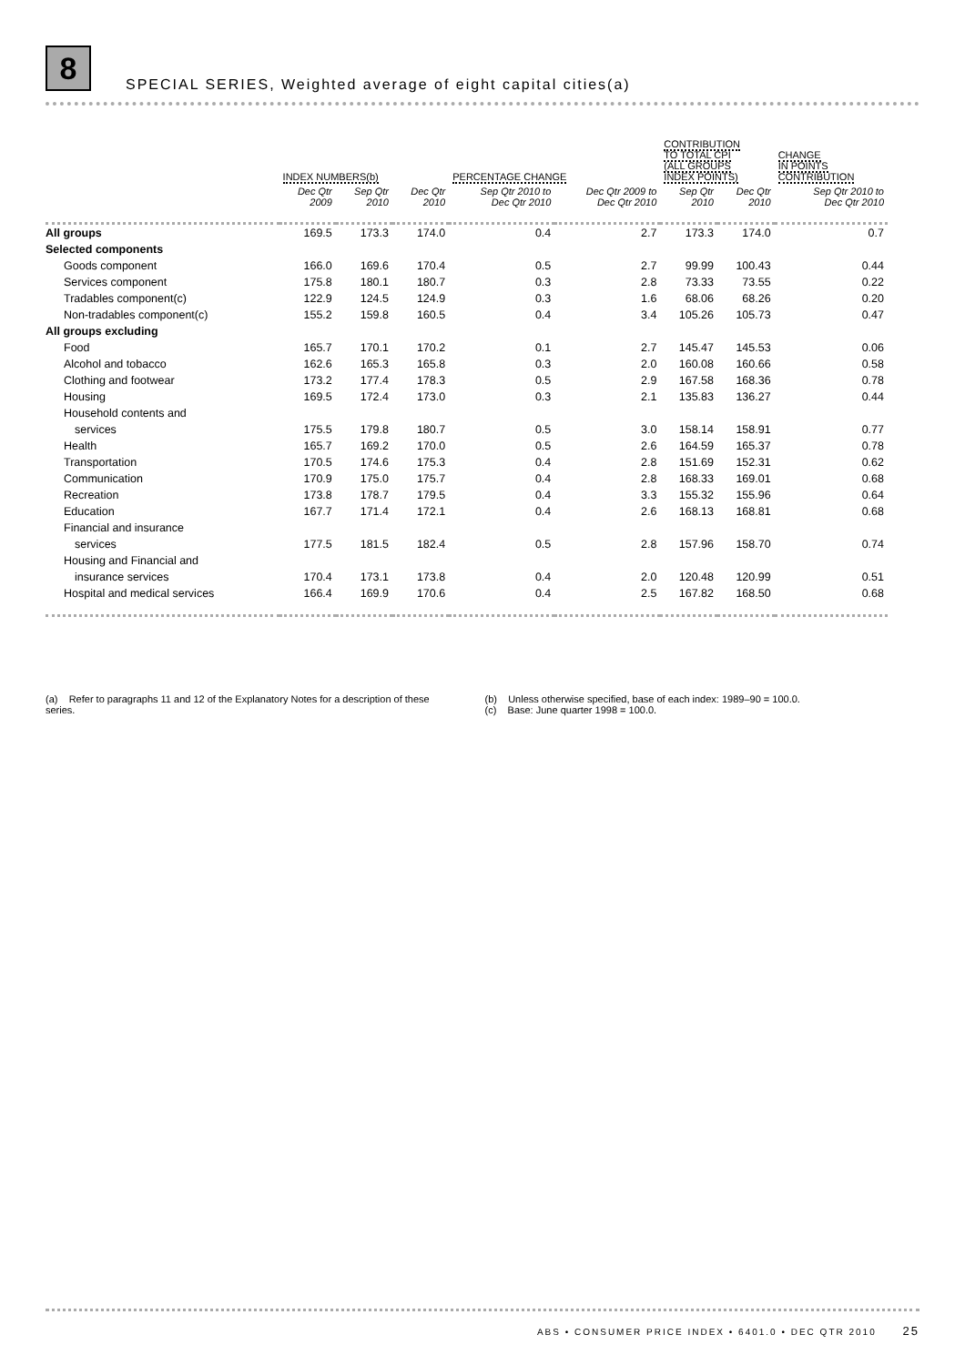8 SPECIAL SERIES, Weighted average of eight capital cities(a)
| | INDEX NUMBERS(b) | | | PERCENTAGE CHANGE | | CONTRIBUTION TO TOTAL CPI (ALL GROUPS INDEX POINTS) | | CHANGE IN POINTS CONTRIBUTION |
| --- | --- | --- | --- | --- | --- | --- | --- | --- |
| | Dec Qtr 2009 | Sep Qtr 2010 | Dec Qtr 2010 | Sep Qtr 2010 to Dec Qtr 2010 | Dec Qtr 2009 to Dec Qtr 2010 | Sep Qtr 2010 | Dec Qtr 2010 | Sep Qtr 2010 to Dec Qtr 2010 |
| All groups | 169.5 | 173.3 | 174.0 | 0.4 | 2.7 | 173.3 | 174.0 | 0.7 |
| Selected components | | | | | | | | |
| Goods component | 166.0 | 169.6 | 170.4 | 0.5 | 2.7 | 99.99 | 100.43 | 0.44 |
| Services component | 175.8 | 180.1 | 180.7 | 0.3 | 2.8 | 73.33 | 73.55 | 0.22 |
| Tradables component(c) | 122.9 | 124.5 | 124.9 | 0.3 | 1.6 | 68.06 | 68.26 | 0.20 |
| Non-tradables component(c) | 155.2 | 159.8 | 160.5 | 0.4 | 3.4 | 105.26 | 105.73 | 0.47 |
| All groups excluding | | | | | | | | |
| Food | 165.7 | 170.1 | 170.2 | 0.1 | 2.7 | 145.47 | 145.53 | 0.06 |
| Alcohol and tobacco | 162.6 | 165.3 | 165.8 | 0.3 | 2.0 | 160.08 | 160.66 | 0.58 |
| Clothing and footwear | 173.2 | 177.4 | 178.3 | 0.5 | 2.9 | 167.58 | 168.36 | 0.78 |
| Housing | 169.5 | 172.4 | 173.0 | 0.3 | 2.1 | 135.83 | 136.27 | 0.44 |
| Household contents and | | | | | | | | |
| services | 175.5 | 179.8 | 180.7 | 0.5 | 3.0 | 158.14 | 158.91 | 0.77 |
| Health | 165.7 | 169.2 | 170.0 | 0.5 | 2.6 | 164.59 | 165.37 | 0.78 |
| Transportation | 170.5 | 174.6 | 175.3 | 0.4 | 2.8 | 151.69 | 152.31 | 0.62 |
| Communication | 170.9 | 175.0 | 175.7 | 0.4 | 2.8 | 168.33 | 169.01 | 0.68 |
| Recreation | 173.8 | 178.7 | 179.5 | 0.4 | 3.3 | 155.32 | 155.96 | 0.64 |
| Education | 167.7 | 171.4 | 172.1 | 0.4 | 2.6 | 168.13 | 168.81 | 0.68 |
| Financial and insurance | | | | | | | | |
| services | 177.5 | 181.5 | 182.4 | 0.5 | 2.8 | 157.96 | 158.70 | 0.74 |
| Housing and Financial and | | | | | | | | |
| insurance services | 170.4 | 173.1 | 173.8 | 0.4 | 2.0 | 120.48 | 120.99 | 0.51 |
| Hospital and medical services | 166.4 | 169.9 | 170.6 | 0.4 | 2.5 | 167.82 | 168.50 | 0.68 |
(a) Refer to paragraphs 11 and 12 of the Explanatory Notes for a description of these series.
(b) Unless otherwise specified, base of each index: 1989–90 = 100.0.
(c) Base: June quarter 1998 = 100.0.
ABS • CONSUMER PRICE INDEX • 6401.0 • DEC QTR 2010 25